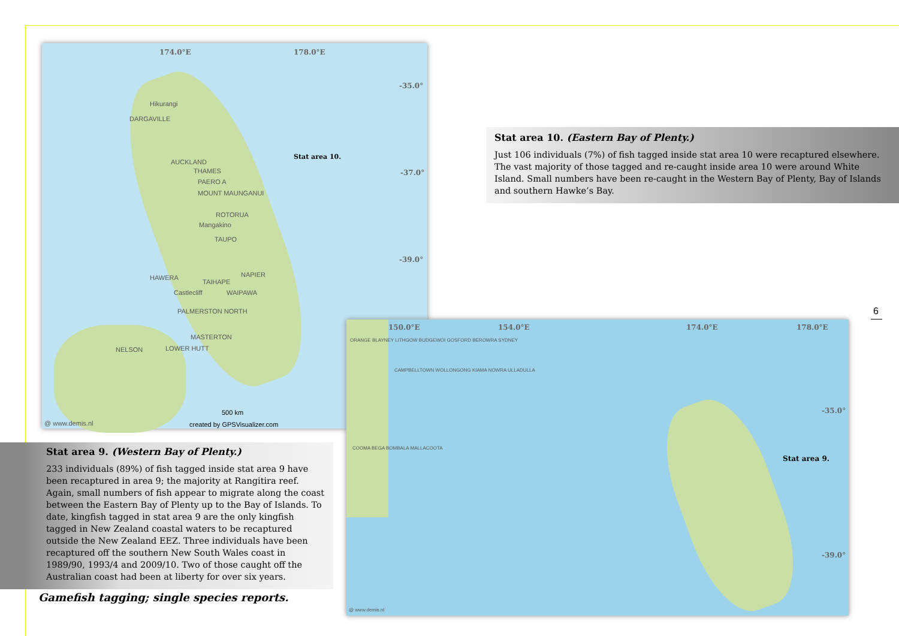174.0°E 178.0°E
-35.0°
-37.0°
-39.0°
Stat area 10.
Hikurangi
DARGAVILLE
AUCKLAND
THAMES
PAERO A
MOUNT MAUNGANUI
ROTORUA
Mangakino
TAUPO
HAWERA
TAIHAPE
NAPIER
Castlecliff WAIPAWA
PALMERSTON NORTH
MASTERTON
NELSON LOWER HUTT
500 km
@ www.demis.nl created by GPSVisualizer.com
Stat area 10. (Eastern Bay of Plenty.)
Just 106 individuals (7%) of fish tagged inside stat area 10 were recaptured elsewhere. The vast majority of those tagged and re-caught inside area 10 were around White Island. Small numbers have been re-caught in the Western Bay of Plenty, Bay of Islands and southern Hawke’s Bay.
6
150.0°E 154.0°E 174.0°E 178.0°E
-35.0°
-39.0°
Stat area 9.
ORANGE BLAYNEY LITHGOW BUDGEWOI GOSFORD BEROWRA SYDNEY
CAMPBELLTOWN WOLLONGONG KIAMA NOWRA ULLADULLA
COOMA BEGA BOMBALA MALLACOOTA
@ www.demis.nl
Stat area 9. (Western Bay of Plenty.)
233 individuals (89%) of fish tagged inside stat area 9 have been recaptured in area 9; the majority at Rangitira reef. Again, small numbers of fish appear to migrate along the coast between the Eastern Bay of Plenty up to the Bay of Islands. To date, kingfish tagged in stat area 9 are the only kingfish tagged in New Zealand coastal waters to be recaptured outside the New Zealand EEZ. Three individuals have been recaptured off the southern New South Wales coast in 1989/90, 1993/4 and 2009/10. Two of those caught off the Australian coast had been at liberty for over six years.
Gamefish tagging; single species reports.